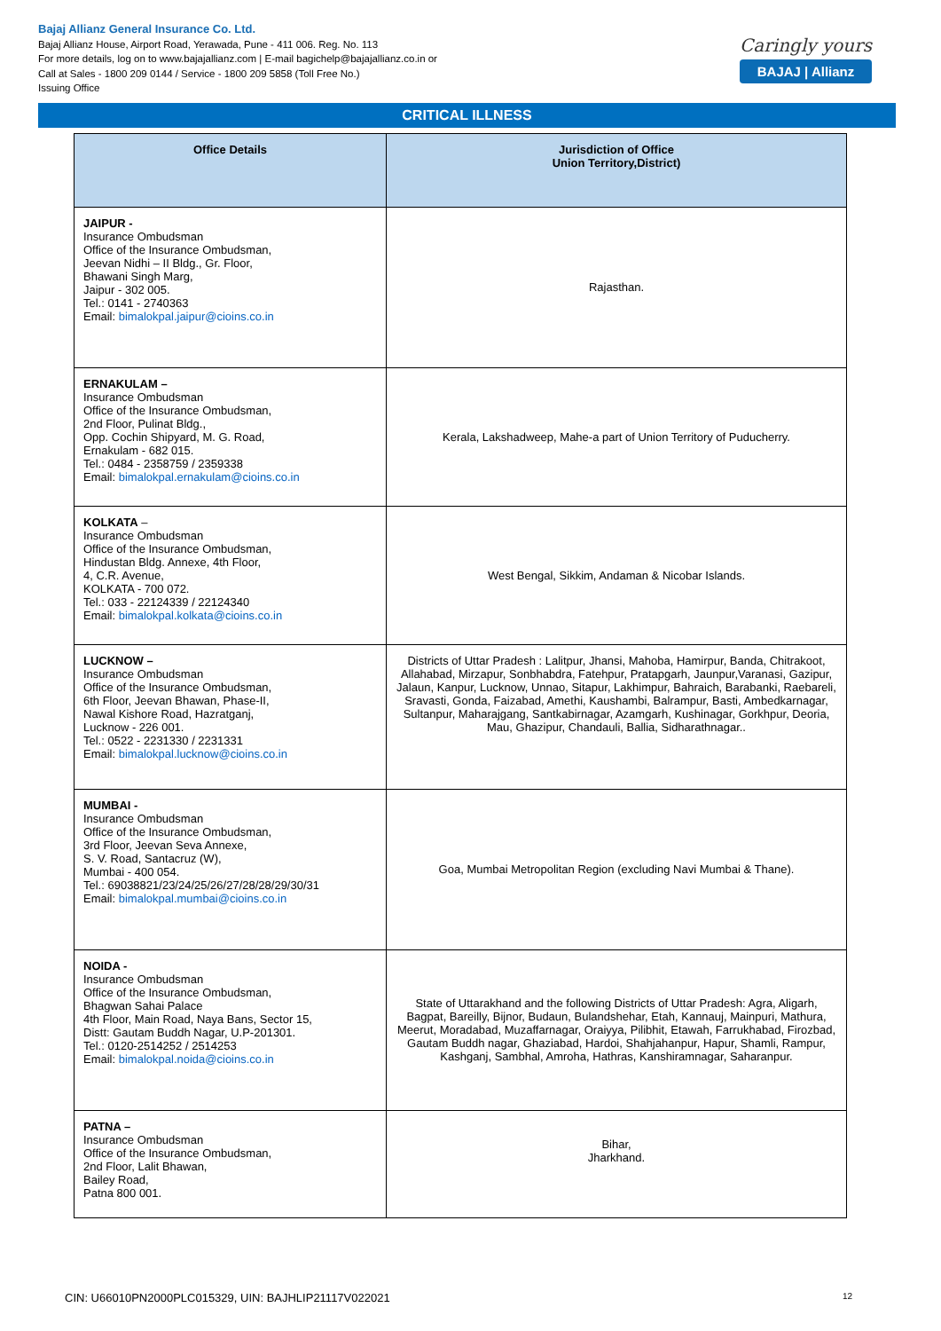Bajaj Allianz General Insurance Co. Ltd.
Bajaj Allianz House, Airport Road, Yerawada, Pune - 411 006. Reg. No. 113
For more details, log on to www.bajajallianz.com | E-mail bagichelp@bajajallianz.co.in or
Call at Sales - 1800 209 0144 / Service - 1800 209 5858 (Toll Free No.)
Issuing Office
Caringly yours
BAJAJ | Allianz
CRITICAL ILLNESS
| Office Details | Jurisdiction of Office Union Territory,District) |
| --- | --- |
| JAIPUR - Insurance Ombudsman Office of the Insurance Ombudsman, Jeevan Nidhi – II Bldg., Gr. Floor, Bhawani Singh Marg, Jaipur - 302 005. Tel.: 0141 - 2740363 Email: bimalokpal.jaipur@cioins.co.in | Rajasthan. |
| ERNAKULAM – Insurance Ombudsman Office of the Insurance Ombudsman, 2nd Floor, Pulinat Bldg., Opp. Cochin Shipyard, M. G. Road, Ernakulam - 682 015. Tel.: 0484 - 2358759 / 2359338 Email: bimalokpal.ernakulam@cioins.co.in | Kerala, Lakshadweep, Mahe-a part of Union Territory of Puducherry. |
| KOLKATA – Insurance Ombudsman Office of the Insurance Ombudsman, Hindustan Bldg. Annexe, 4th Floor, 4, C.R. Avenue, KOLKATA - 700 072. Tel.: 033 - 22124339 / 22124340 Email: bimalokpal.kolkata@cioins.co.in | West Bengal, Sikkim, Andaman & Nicobar Islands. |
| LUCKNOW – Insurance Ombudsman Office of the Insurance Ombudsman, 6th Floor, Jeevan Bhawan, Phase-II, Nawal Kishore Road, Hazratganj, Lucknow - 226 001. Tel.: 0522 - 2231330 / 2231331 Email: bimalokpal.lucknow@cioins.co.in | Districts of Uttar Pradesh : Lalitpur, Jhansi, Mahoba, Hamirpur, Banda, Chitrakoot, Allahabad, Mirzapur, Sonbhabdra, Fatehpur, Pratapgarh, Jaunpur,Varanasi, Gazipur, Jalaun, Kanpur, Lucknow, Unnao, Sitapur, Lakhimpur, Bahraich, Barabanki, Raebareli, Sravasti, Gonda, Faizabad, Amethi, Kaushambi, Balrampur, Basti, Ambedkarnagar, Sultanpur, Maharajgang, Santkabirnagar, Azamgarh, Kushinagar, Gorkhpur, Deoria, Mau, Ghazipur, Chandauli, Ballia, Sidharathnagar.. |
| MUMBAI - Insurance Ombudsman Office of the Insurance Ombudsman, 3rd Floor, Jeevan Seva Annexe, S. V. Road, Santacruz (W), Mumbai - 400 054. Tel.: 69038821/23/24/25/26/27/28/28/29/30/31 Email: bimalokpal.mumbai@cioins.co.in | Goa, Mumbai Metropolitan Region (excluding Navi Mumbai & Thane). |
| NOIDA - Insurance Ombudsman Office of the Insurance Ombudsman, Bhagwan Sahai Palace 4th Floor, Main Road, Naya Bans, Sector 15, Distt: Gautam Buddh Nagar, U.P-201301. Tel.: 0120-2514252 / 2514253 Email: bimalokpal.noida@cioins.co.in | State of Uttarakhand and the following Districts of Uttar Pradesh: Agra, Aligarh, Bagpat, Bareilly, Bijnor, Budaun, Bulandshehar, Etah, Kannauj, Mainpuri, Mathura, Meerut, Moradabad, Muzaffarnagar, Oraiyya, Pilibhit, Etawah, Farrukhabad, Firozbad, Gautam Buddh nagar, Ghaziabad, Hardoi, Shahjahanpur, Hapur, Shamli, Rampur, Kashganj, Sambhal, Amroha, Hathras, Kanshiramnagar, Saharanpur. |
| PATNA – Insurance Ombudsman Office of the Insurance Ombudsman, 2nd Floor, Lalit Bhawan, Bailey Road, Patna 800 001. | Bihar, Jharkhand. |
CIN: U66010PN2000PLC015329, UIN: BAJHLIP21117V022021 12